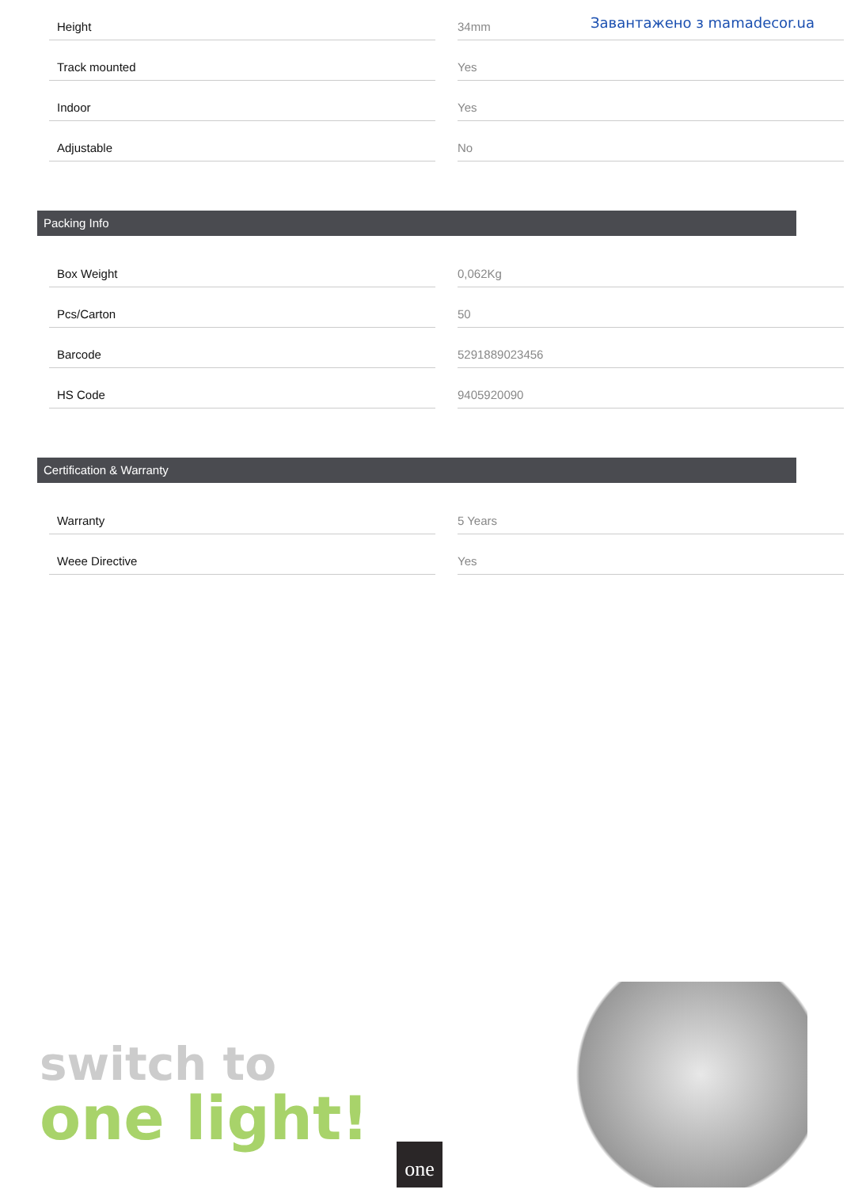Завантажено з mamadecor.ua
| Height | 34mm |
| Track mounted | Yes |
| Indoor | Yes |
| Adjustable | No |
Packing Info
| Box Weight | 0,062Kg |
| Pcs/Carton | 50 |
| Barcode | 5291889023456 |
| HS Code | 9405920090 |
Certification & Warranty
| Warranty | 5 Years |
| Weee Directive | Yes |
switch to
one light!
one